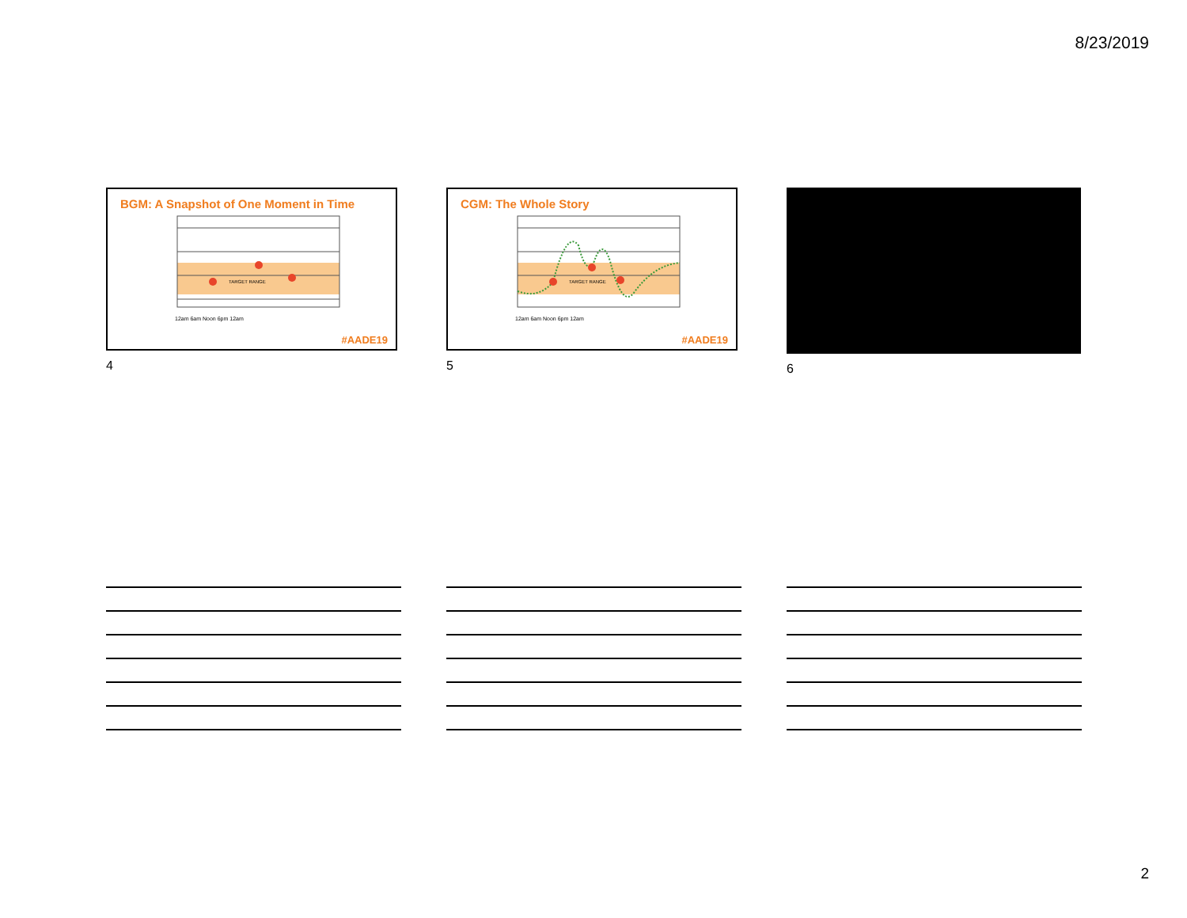8/23/2019
BGM: A Snapshot of One Moment in Time
TARGET RANGE
12am 6am Noon 6pm 12am
#AADE19
4
CGM: The Whole Story
TARGET RANGE
12am 6am Noon 6pm 12am
#AADE19
5
6
2